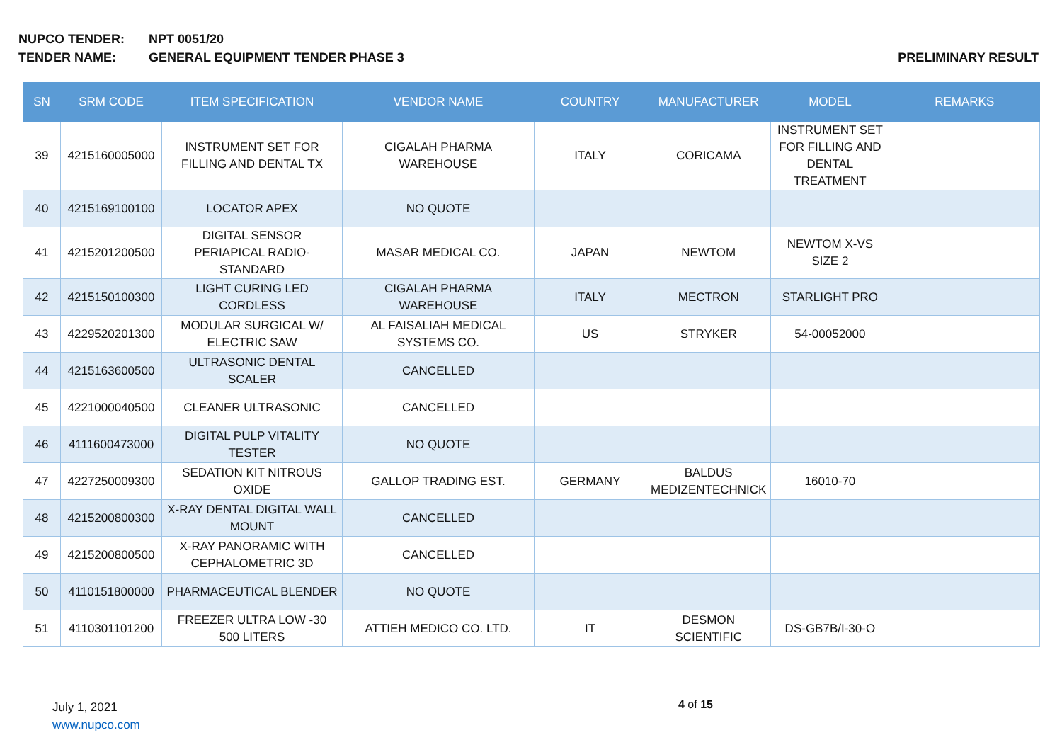NUPCO TENDER: NPT 0051/20
TENDER NAME: GENERAL EQUIPMENT TENDER PHASE 3 PRELIMINARY RESULT
| SN | SRM CODE | ITEM SPECIFICATION | VENDOR NAME | COUNTRY | MANUFACTURER | MODEL | REMARKS |
| --- | --- | --- | --- | --- | --- | --- | --- |
| 39 | 4215160005000 | INSTRUMENT SET FOR FILLING AND DENTAL TX | CIGALAH PHARMA WAREHOUSE | ITALY | CORICAMA | INSTRUMENT SET FOR FILLING AND DENTAL TREATMENT | |
| 40 | 4215169100100 | LOCATOR APEX | NO QUOTE | | | | |
| 41 | 4215201200500 | DIGITAL SENSOR PERIAPICAL RADIO-STANDARD | MASAR MEDICAL CO. | JAPAN | NEWTOM | NEWTOM X-VS SIZE 2 | |
| 42 | 4215150100300 | LIGHT CURING LED CORDLESS | CIGALAH PHARMA WAREHOUSE | ITALY | MECTRON | STARLIGHT PRO | |
| 43 | 4229520201300 | MODULAR SURGICAL W/ ELECTRIC SAW | AL FAISALIAH MEDICAL SYSTEMS CO. | US | STRYKER | 54-00052000 | |
| 44 | 4215163600500 | ULTRASONIC DENTAL SCALER | CANCELLED | | | | |
| 45 | 4221000040500 | CLEANER ULTRASONIC | CANCELLED | | | | |
| 46 | 4111600473000 | DIGITAL PULP VITALITY TESTER | NO QUOTE | | | | |
| 47 | 4227250009300 | SEDATION KIT NITROUS OXIDE | GALLOP TRADING EST. | GERMANY | BALDUS MEDIZENTECHNICK | 16010-70 | |
| 48 | 4215200800300 | X-RAY DENTAL DIGITAL WALL MOUNT | CANCELLED | | | | |
| 49 | 4215200800500 | X-RAY PANORAMIC WITH CEPHALOMETRIC 3D | CANCELLED | | | | |
| 50 | 4110151800000 | PHARMACEUTICAL BLENDER | NO QUOTE | | | | |
| 51 | 4110301101200 | FREEZER ULTRA LOW -30 500 LITERS | ATTIEH MEDICO CO. LTD. | IT | DESMON SCIENTIFIC | DS-GB7B/I-30-O | |
July 1, 2021
www.nupco.com
4 of 15